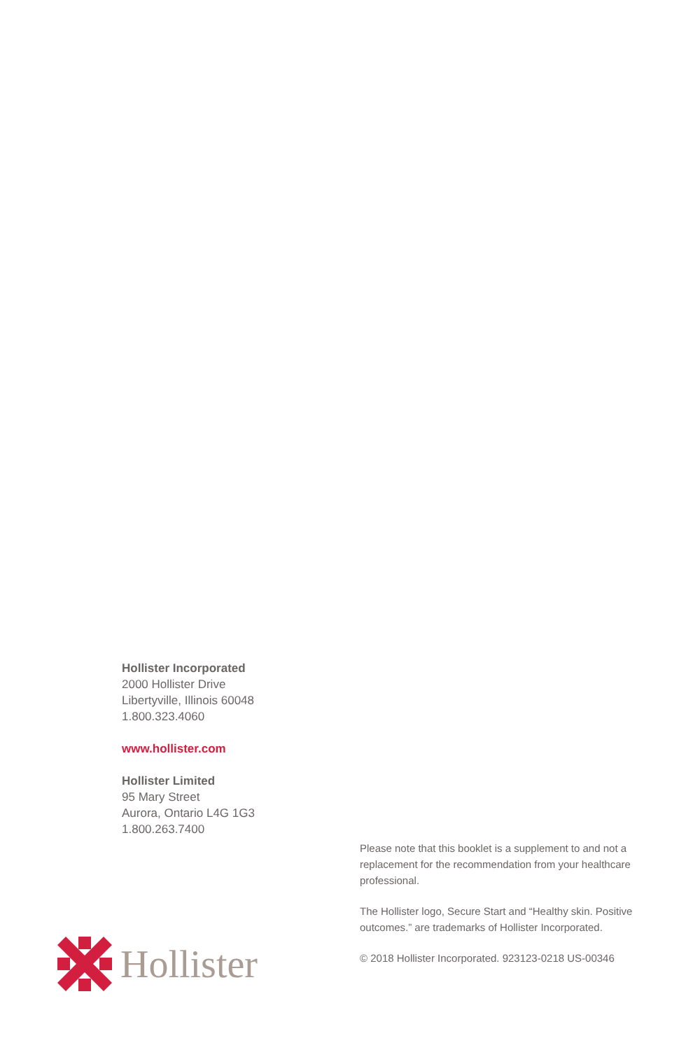Hollister Incorporated
2000 Hollister Drive
Libertyville, Illinois 60048
1.800.323.4060
www.hollister.com
Hollister Limited
95 Mary Street
Aurora, Ontario L4G 1G3
1.800.263.7400
Please note that this booklet is a supplement to and not a replacement for the recommendation from your healthcare professional.
The Hollister logo, Secure Start and “Healthy skin. Positive outcomes.” are trademarks of Hollister Incorporated.
© 2018 Hollister Incorporated. 923123-0218 US-00346
Hollister